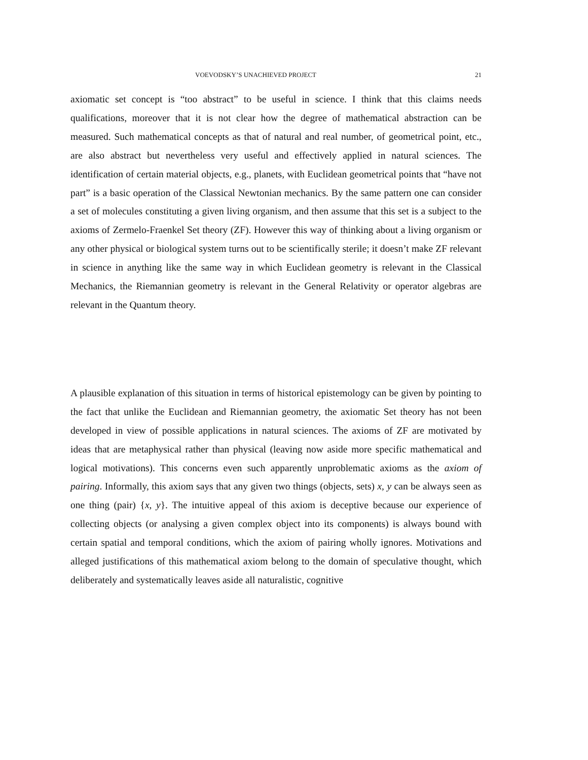VOEVODSKY’S UNACHIEVED PROJECT 21
axiomatic set concept is “too abstract” to be useful in science. I think that this claims needs qualifications, moreover that it is not clear how the degree of mathematical abstraction can be measured. Such mathematical concepts as that of natural and real number, of geometrical point, etc., are also abstract but nevertheless very useful and effectively applied in natural sciences. The identification of certain material objects, e.g., planets, with Euclidean geometrical points that “have not part” is a basic operation of the Classical Newtonian mechanics. By the same pattern one can consider a set of molecules constituting a given living organism, and then assume that this set is a subject to the axioms of Zermelo-Fraenkel Set theory (ZF). However this way of thinking about a living organism or any other physical or biological system turns out to be scientifically sterile; it doesn’t make ZF relevant in science in anything like the same way in which Euclidean geometry is relevant in the Classical Mechanics, the Riemannian geometry is relevant in the General Relativity or operator algebras are relevant in the Quantum theory.
A plausible explanation of this situation in terms of historical epistemology can be given by pointing to the fact that unlike the Euclidean and Riemannian geometry, the axiomatic Set theory has not been developed in view of possible applications in natural sciences. The axioms of ZF are motivated by ideas that are metaphysical rather than physical (leaving now aside more specific mathematical and logical motivations). This concerns even such apparently unproblematic axioms as the axiom of pairing. Informally, this axiom says that any given two things (objects, sets) x, y can be always seen as one thing (pair) {x, y}. The intuitive appeal of this axiom is deceptive because our experience of collecting objects (or analysing a given complex object into its components) is always bound with certain spatial and temporal conditions, which the axiom of pairing wholly ignores. Motivations and alleged justifications of this mathematical axiom belong to the domain of speculative thought, which deliberately and systematically leaves aside all naturalistic, cognitive